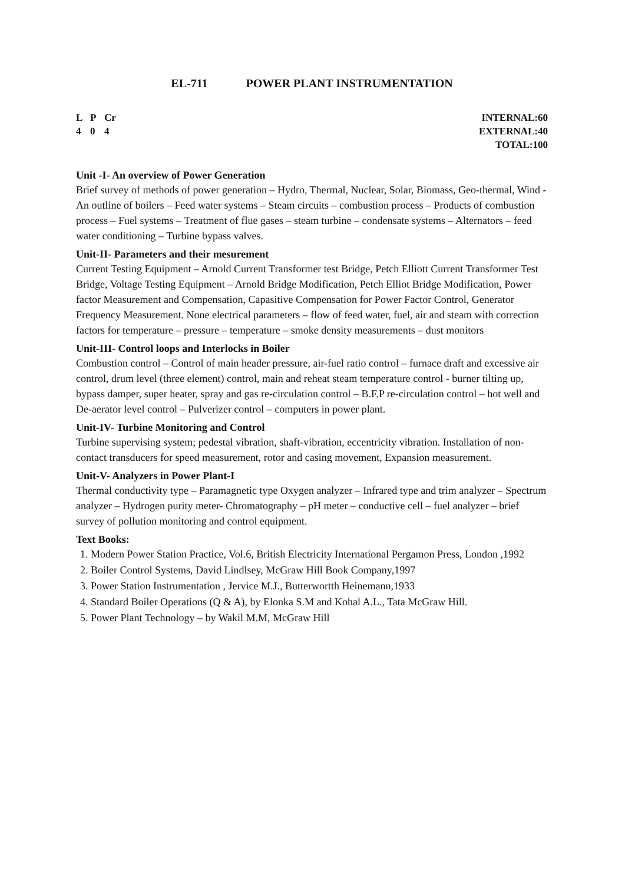EL-711 POWER PLANT INSTRUMENTATION
L P Cr
4 0 4
INTERNAL:60
EXTERNAL:40
TOTAL:100
Unit -I- An overview of Power Generation
Brief survey of methods of power generation – Hydro, Thermal, Nuclear, Solar, Biomass, Geo-thermal, Wind - An outline of boilers – Feed water systems – Steam circuits – combustion process – Products of combustion process – Fuel systems – Treatment of flue gases – steam turbine – condensate systems – Alternators – feed water conditioning – Turbine bypass valves.
Unit-II- Parameters and their mesurement
Current Testing Equipment – Arnold Current Transformer test Bridge, Petch Elliott Current Transformer Test Bridge, Voltage Testing Equipment – Arnold Bridge Modification, Petch Elliot Bridge Modification, Power factor Measurement and Compensation, Capasitive Compensation for Power Factor Control, Generator Frequency Measurement. None electrical parameters – flow of feed water, fuel, air and steam with correction factors for temperature – pressure – temperature – smoke density measurements – dust monitors
Unit-III- Control loops and Interlocks in Boiler
Combustion control – Control of main header pressure, air-fuel ratio control – furnace draft and excessive air control, drum level (three element) control, main and reheat steam temperature control - burner tilting up, bypass damper, super heater, spray and gas re-circulation control – B.F.P re-circulation control – hot well and De-aerator level control – Pulverizer control – computers in power plant.
Unit-IV- Turbine Monitoring and Control
Turbine supervising system; pedestal vibration, shaft-vibration, eccentricity vibration. Installation of non-contact transducers for speed measurement, rotor and casing movement, Expansion measurement.
Unit-V- Analyzers in Power Plant-I
Thermal conductivity type – Paramagnetic type Oxygen analyzer – Infrared type and trim analyzer – Spectrum analyzer – Hydrogen purity meter- Chromatography – pH meter – conductive cell – fuel analyzer – brief survey of pollution monitoring and control equipment.
Text Books:
1. Modern Power Station Practice, Vol.6, British Electricity International Pergamon Press, London ,1992
2. Boiler Control Systems, David Lindlsey, McGraw Hill Book Company,1997
3. Power Station Instrumentation , Jervice M.J., Butterwortth Heinemann,1933
4. Standard Boiler Operations (Q & A), by Elonka S.M and Kohal A.L., Tata McGraw Hill.
5. Power Plant Technology – by Wakil M.M, McGraw Hill